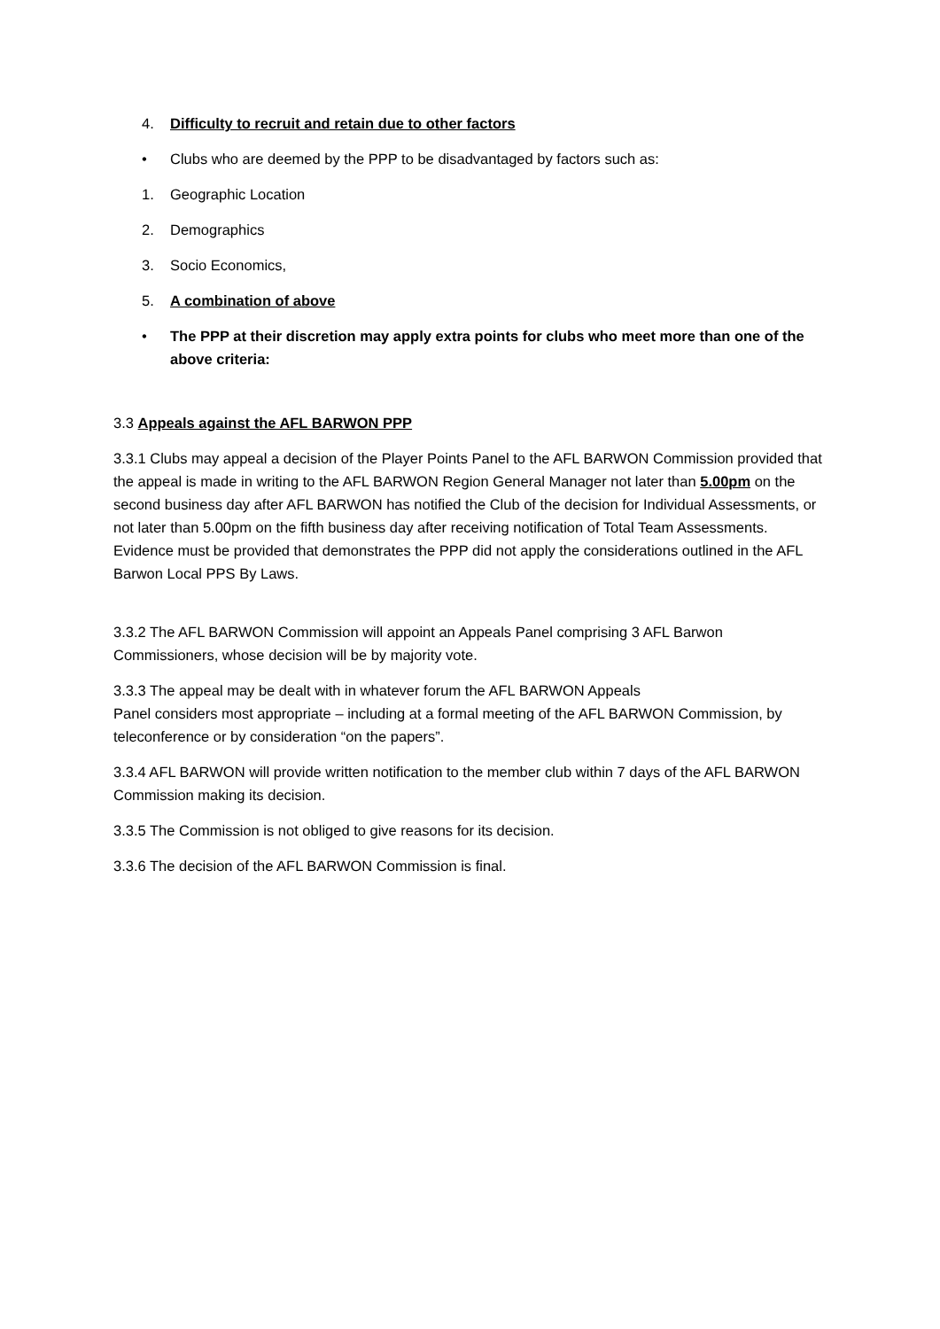4. Difficulty to recruit and retain due to other factors
• Clubs who are deemed by the PPP to be disadvantaged by factors such as:
1. Geographic Location
2. Demographics
3. Socio Economics,
5. A combination of above
• The PPP at their discretion may apply extra points for clubs who meet more than one of the above criteria:
3.3 Appeals against the AFL BARWON PPP
3.3.1 Clubs may appeal a decision of the Player Points Panel to the AFL BARWON Commission provided that the appeal is made in writing to the AFL BARWON Region General Manager not later than 5.00pm on the second business day after AFL BARWON has notified the Club of the decision for Individual Assessments, or not later than 5.00pm on the fifth business day after receiving notification of Total Team Assessments. Evidence must be provided that demonstrates the PPP did not apply the considerations outlined in the AFL Barwon Local PPS By Laws.
3.3.2 The AFL BARWON Commission will appoint an Appeals Panel comprising 3 AFL Barwon Commissioners, whose decision will be by majority vote.
3.3.3 The appeal may be dealt with in whatever forum the AFL BARWON Appeals
Panel considers most appropriate – including at a formal meeting of the AFL BARWON Commission, by teleconference or by consideration “on the papers”.
3.3.4 AFL BARWON will provide written notification to the member club within 7 days of the AFL BARWON Commission making its decision.
3.3.5 The Commission is not obliged to give reasons for its decision.
3.3.6 The decision of the AFL BARWON Commission is final.